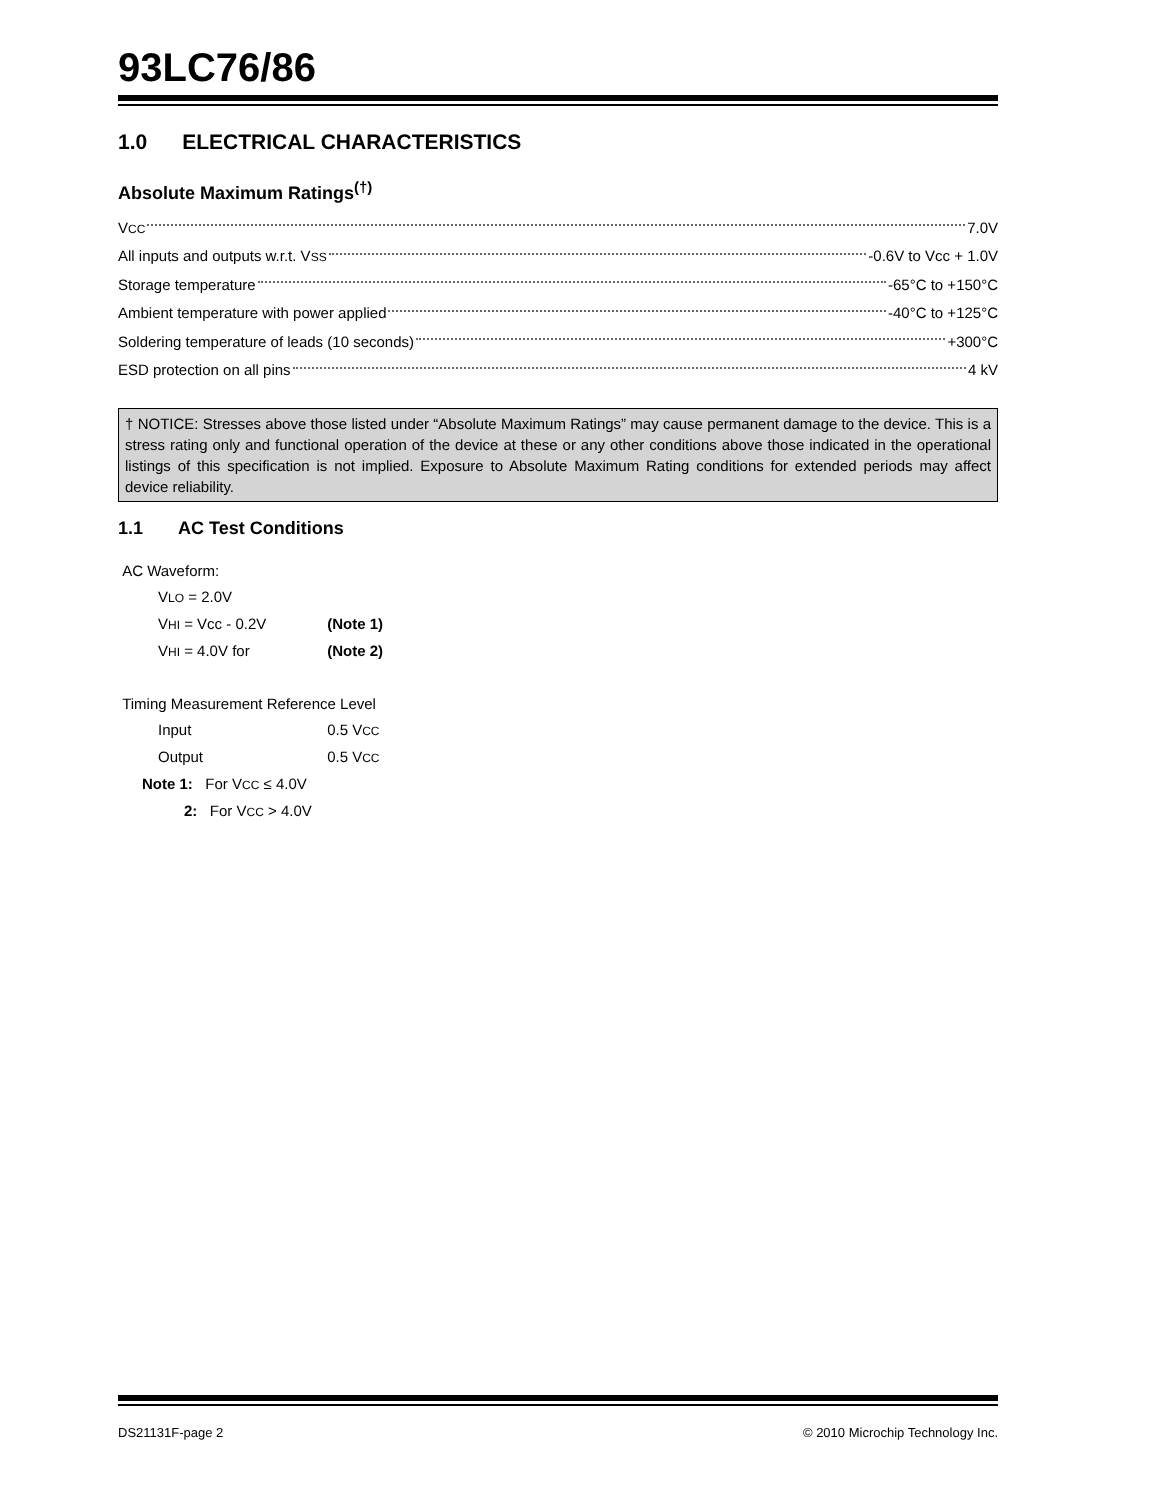93LC76/86
1.0 ELECTRICAL CHARACTERISTICS
Absolute Maximum Ratings<sup>(†)</sup>
VCC 7.0V
All inputs and outputs w.r.t. VSS -0.6V to Vcc + 1.0V
Storage temperature -65°C to +150°C
Ambient temperature with power applied -40°C to +125°C
Soldering temperature of leads (10 seconds) +300°C
ESD protection on all pins 4 kV
† NOTICE: Stresses above those listed under “Absolute Maximum Ratings” may cause permanent damage to the device. This is a stress rating only and functional operation of the device at these or any other conditions above those indicated in the operational listings of this specification is not implied. Exposure to Absolute Maximum Rating conditions for extended periods may affect device reliability.
1.1 AC Test Conditions
AC Waveform:
VLO = 2.0V
VHI = Vcc - 0.2V (Note 1)
VHI = 4.0V for (Note 2)
Timing Measurement Reference Level
Input 0.5 VCC
Output 0.5 VCC
Note 1: For VCC ≤ 4.0V
2: For VCC > 4.0V
DS21131F-page 2 © 2010 Microchip Technology Inc.